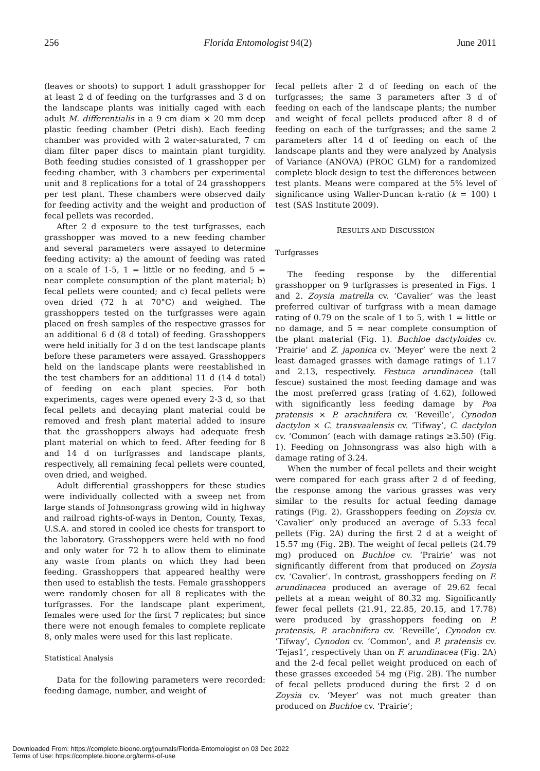256 Florida Entomologist 94(2) June 2011
(leaves or shoots) to support 1 adult grasshopper for at least 2 d of feeding on the turfgrasses and 3 d on the landscape plants was initially caged with each adult M. differentialis in a 9 cm diam × 20 mm deep plastic feeding chamber (Petri dish). Each feeding chamber was provided with 2 water-saturated, 7 cm diam filter paper discs to maintain plant turgidity. Both feeding studies consisted of 1 grasshopper per feeding chamber, with 3 chambers per experimental unit and 8 replications for a total of 24 grasshoppers per test plant. These chambers were observed daily for feeding activity and the weight and production of fecal pellets was recorded.
After 2 d exposure to the test turfgrasses, each grasshopper was moved to a new feeding chamber and several parameters were assayed to determine feeding activity: a) the amount of feeding was rated on a scale of 1-5, 1 = little or no feeding, and 5 = near complete consumption of the plant material; b) fecal pellets were counted; and c) fecal pellets were oven dried (72 h at 70°C) and weighed. The grasshoppers tested on the turfgrasses were again placed on fresh samples of the respective grasses for an additional 6 d (8 d total) of feeding. Grasshoppers were held initially for 3 d on the test landscape plants before these parameters were assayed. Grasshoppers held on the landscape plants were reestablished in the test chambers for an additional 11 d (14 d total) of feeding on each plant species. For both experiments, cages were opened every 2-3 d, so that fecal pellets and decaying plant material could be removed and fresh plant material added to insure that the grasshoppers always had adequate fresh plant material on which to feed. After feeding for 8 and 14 d on turfgrasses and landscape plants, respectively, all remaining fecal pellets were counted, oven dried, and weighed.
Adult differential grasshoppers for these studies were individually collected with a sweep net from large stands of Johnsongrass growing wild in highway and railroad rights-of-ways in Denton, County, Texas, U.S.A. and stored in cooled ice chests for transport to the laboratory. Grasshoppers were held with no food and only water for 72 h to allow them to eliminate any waste from plants on which they had been feeding. Grasshoppers that appeared healthy were then used to establish the tests. Female grasshoppers were randomly chosen for all 8 replicates with the turfgrasses. For the landscape plant experiment, females were used for the first 7 replicates; but since there were not enough females to complete replicate 8, only males were used for this last replicate.
Statistical Analysis
Data for the following parameters were recorded: feeding damage, number, and weight of
fecal pellets after 2 d of feeding on each of the turfgrasses; the same 3 parameters after 3 d of feeding on each of the landscape plants; the number and weight of fecal pellets produced after 8 d of feeding on each of the turfgrasses; and the same 2 parameters after 14 d of feeding on each of the landscape plants and they were analyzed by Analysis of Variance (ANOVA) (PROC GLM) for a randomized complete block design to test the differences between test plants. Means were compared at the 5% level of significance using Waller-Duncan k-ratio (k = 100) t test (SAS Institute 2009).
RESULTS AND DISCUSSION
Turfgrasses
The feeding response by the differential grasshopper on 9 turfgrasses is presented in Figs. 1 and 2. Zoysia matrella cv. ‘Cavalier’ was the least preferred cultivar of turfgrass with a mean damage rating of 0.79 on the scale of 1 to 5, with 1 = little or no damage, and 5 = near complete consumption of the plant material (Fig. 1). Buchloe dactyloides cv. ‘Prairie’ and Z. japonica cv. ‘Meyer’ were the next 2 least damaged grasses with damage ratings of 1.17 and 2.13, respectively. Festuca arundinacea (tall fescue) sustained the most feeding damage and was the most preferred grass (rating of 4.62), followed with significantly less feeding damage by Poa pratensis × P. arachnifera cv. ‘Reveille’, Cynodon dactylon × C. transvaalensis cv. ‘Tifway’, C. dactylon cv. ‘Common’ (each with damage ratings ≥3.50) (Fig. 1). Feeding on Johnsongrass was also high with a damage rating of 3.24.
When the number of fecal pellets and their weight were compared for each grass after 2 d of feeding, the response among the various grasses was very similar to the results for actual feeding damage ratings (Fig. 2). Grasshoppers feeding on Zoysia cv. ‘Cavalier’ only produced an average of 5.33 fecal pellets (Fig. 2A) during the first 2 d at a weight of 15.57 mg (Fig. 2B). The weight of fecal pellets (24.79 mg) produced on Buchloe cv. ‘Prairie’ was not significantly different from that produced on Zoysia cv. ‘Cavalier’. In contrast, grasshoppers feeding on F. arundinacea produced an average of 29.62 fecal pellets at a mean weight of 80.32 mg. Significantly fewer fecal pellets (21.91, 22.85, 20.15, and 17.78) were produced by grasshoppers feeding on P. pratensis, P. arachnifera cv. ‘Reveille’, Cynodon cv. ‘Tifway’, Cynodon cv. ‘Common’, and P. pratensis cv. ‘Tejas1’, respectively than on F. arundinacea (Fig. 2A) and the 2-d fecal pellet weight produced on each of these grasses exceeded 54 mg (Fig. 2B). The number of fecal pellets produced during the first 2 d on Zoysia cv. ‘Meyer’ was not much greater than produced on Buchloe cv. ‘Prairie’;
Downloaded From: https://complete.bioone.org/journals/Florida-Entomologist on 03 Dec 2022
Terms of Use: https://complete.bioone.org/terms-of-use